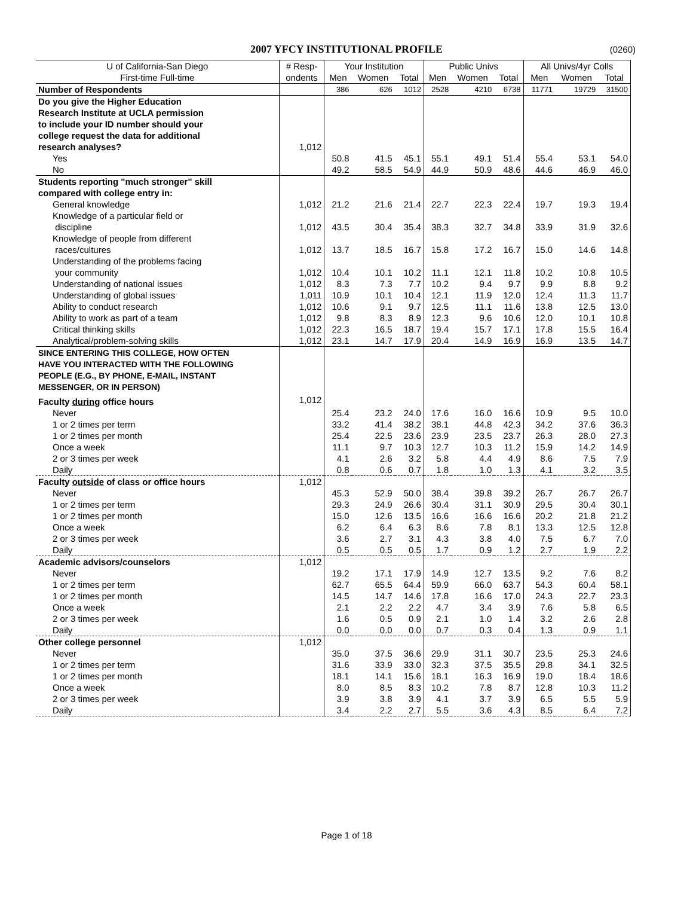2007 YFCY INSTITUTIONAL PROFILE
(0260)
| U of California-San Diego | # Resp- | Your Institution | | | Public Univs | | | All Univs/4yr Colls | | |
| --- | --- | --- | --- | --- | --- | --- | --- | --- | --- | --- |
| First-time Full-time | ondents | Men | Women | Total | Men | Women | Total | Men | Women | Total |
| Number of Respondents | | 386 | 626 | 1012 | 2528 | 4210 | 6738 | 11771 | 19729 | 31500 |
| Do you give the Higher Education | | | | | | | | | | |
| Research Institute at UCLA permission | | | | | | | | | | |
| to include your ID number should your | | | | | | | | | | |
| college request the data for additional | | | | | | | | | | |
| research analyses? | 1,012 | | | | | | | | | |
| Yes | | 50.8 | 41.5 | 45.1 | 55.1 | 49.1 | 51.4 | 55.4 | 53.1 | 54.0 |
| No | | 49.2 | 58.5 | 54.9 | 44.9 | 50.9 | 48.6 | 44.6 | 46.9 | 46.0 |
| Students reporting "much stronger" skill | | | | | | | | | | |
| compared with college entry in: | | | | | | | | | | |
| General knowledge | 1,012 | 21.2 | 21.6 | 21.4 | 22.7 | 22.3 | 22.4 | 19.7 | 19.3 | 19.4 |
| Knowledge of a particular field or | | | | | | | | | | |
| discipline | 1,012 | 43.5 | 30.4 | 35.4 | 38.3 | 32.7 | 34.8 | 33.9 | 31.9 | 32.6 |
| Knowledge of people from different | | | | | | | | | | |
| races/cultures | 1,012 | 13.7 | 18.5 | 16.7 | 15.8 | 17.2 | 16.7 | 15.0 | 14.6 | 14.8 |
| Understanding of the problems facing | | | | | | | | | | |
| your community | 1,012 | 10.4 | 10.1 | 10.2 | 11.1 | 12.1 | 11.8 | 10.2 | 10.8 | 10.5 |
| Understanding of national issues | 1,012 | 8.3 | 7.3 | 7.7 | 10.2 | 9.4 | 9.7 | 9.9 | 8.8 | 9.2 |
| Understanding of global issues | 1,011 | 10.9 | 10.1 | 10.4 | 12.1 | 11.9 | 12.0 | 12.4 | 11.3 | 11.7 |
| Ability to conduct research | 1,012 | 10.6 | 9.1 | 9.7 | 12.5 | 11.1 | 11.6 | 13.8 | 12.5 | 13.0 |
| Ability to work as part of a team | 1,012 | 9.8 | 8.3 | 8.9 | 12.3 | 9.6 | 10.6 | 12.0 | 10.1 | 10.8 |
| Critical thinking skills | 1,012 | 22.3 | 16.5 | 18.7 | 19.4 | 15.7 | 17.1 | 17.8 | 15.5 | 16.4 |
| Analytical/problem-solving skills | 1,012 | 23.1 | 14.7 | 17.9 | 20.4 | 14.9 | 16.9 | 16.9 | 13.5 | 14.7 |
| SINCE ENTERING THIS COLLEGE, HOW OFTEN | | | | | | | | | | |
| HAVE YOU INTERACTED WITH THE FOLLOWING | | | | | | | | | | |
| PEOPLE (E.G., BY PHONE, E-MAIL, INSTANT | | | | | | | | | | |
| MESSENGER, OR IN PERSON) | | | | | | | | | | |
| Faculty during office hours | 1,012 | | | | | | | | | |
| Never | | 25.4 | 23.2 | 24.0 | 17.6 | 16.0 | 16.6 | 10.9 | 9.5 | 10.0 |
| 1 or 2 times per term | | 33.2 | 41.4 | 38.2 | 38.1 | 44.8 | 42.3 | 34.2 | 37.6 | 36.3 |
| 1 or 2 times per month | | 25.4 | 22.5 | 23.6 | 23.9 | 23.5 | 23.7 | 26.3 | 28.0 | 27.3 |
| Once a week | | 11.1 | 9.7 | 10.3 | 12.7 | 10.3 | 11.2 | 15.9 | 14.2 | 14.9 |
| 2 or 3 times per week | | 4.1 | 2.6 | 3.2 | 5.8 | 4.4 | 4.9 | 8.6 | 7.5 | 7.9 |
| Daily | | 0.8 | 0.6 | 0.7 | 1.8 | 1.0 | 1.3 | 4.1 | 3.2 | 3.5 |
| Faculty outside of class or office hours | 1,012 | | | | | | | | | |
| Never | | 45.3 | 52.9 | 50.0 | 38.4 | 39.8 | 39.2 | 26.7 | 26.7 | 26.7 |
| 1 or 2 times per term | | 29.3 | 24.9 | 26.6 | 30.4 | 31.1 | 30.9 | 29.5 | 30.4 | 30.1 |
| 1 or 2 times per month | | 15.0 | 12.6 | 13.5 | 16.6 | 16.6 | 16.6 | 20.2 | 21.8 | 21.2 |
| Once a week | | 6.2 | 6.4 | 6.3 | 8.6 | 7.8 | 8.1 | 13.3 | 12.5 | 12.8 |
| 2 or 3 times per week | | 3.6 | 2.7 | 3.1 | 4.3 | 3.8 | 4.0 | 7.5 | 6.7 | 7.0 |
| Daily | | 0.5 | 0.5 | 0.5 | 1.7 | 0.9 | 1.2 | 2.7 | 1.9 | 2.2 |
| Academic advisors/counselors | 1,012 | | | | | | | | | |
| Never | | 19.2 | 17.1 | 17.9 | 14.9 | 12.7 | 13.5 | 9.2 | 7.6 | 8.2 |
| 1 or 2 times per term | | 62.7 | 65.5 | 64.4 | 59.9 | 66.0 | 63.7 | 54.3 | 60.4 | 58.1 |
| 1 or 2 times per month | | 14.5 | 14.7 | 14.6 | 17.8 | 16.6 | 17.0 | 24.3 | 22.7 | 23.3 |
| Once a week | | 2.1 | 2.2 | 2.2 | 4.7 | 3.4 | 3.9 | 7.6 | 5.8 | 6.5 |
| 2 or 3 times per week | | 1.6 | 0.5 | 0.9 | 2.1 | 1.0 | 1.4 | 3.2 | 2.6 | 2.8 |
| Daily | | 0.0 | 0.0 | 0.0 | 0.7 | 0.3 | 0.4 | 1.3 | 0.9 | 1.1 |
| Other college personnel | 1,012 | | | | | | | | | |
| Never | | 35.0 | 37.5 | 36.6 | 29.9 | 31.1 | 30.7 | 23.5 | 25.3 | 24.6 |
| 1 or 2 times per term | | 31.6 | 33.9 | 33.0 | 32.3 | 37.5 | 35.5 | 29.8 | 34.1 | 32.5 |
| 1 or 2 times per month | | 18.1 | 14.1 | 15.6 | 18.1 | 16.3 | 16.9 | 19.0 | 18.4 | 18.6 |
| Once a week | | 8.0 | 8.5 | 8.3 | 10.2 | 7.8 | 8.7 | 12.8 | 10.3 | 11.2 |
| 2 or 3 times per week | | 3.9 | 3.8 | 3.9 | 4.1 | 3.7 | 3.9 | 6.5 | 5.5 | 5.9 |
| Daily | | 3.4 | 2.2 | 2.7 | 5.5 | 3.6 | 4.3 | 8.5 | 6.4 | 7.2 |
Page 1 of 18